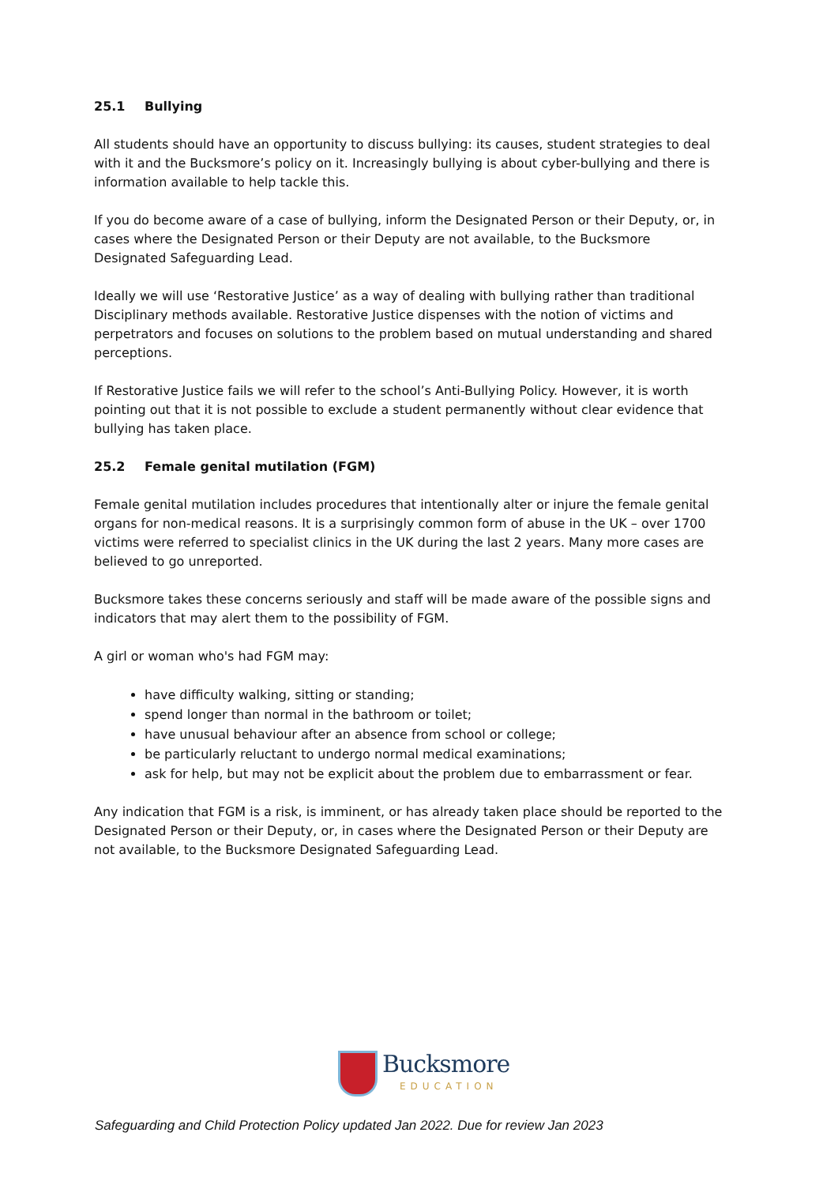25.1 Bullying
All students should have an opportunity to discuss bullying: its causes, student strategies to deal with it and the Bucksmore’s policy on it. Increasingly bullying is about cyber-bullying and there is information available to help tackle this.
If you do become aware of a case of bullying, inform the Designated Person or their Deputy, or, in cases where the Designated Person or their Deputy are not available, to the Bucksmore Designated Safeguarding Lead.
Ideally we will use ‘Restorative Justice’ as a way of dealing with bullying rather than traditional Disciplinary methods available. Restorative Justice dispenses with the notion of victims and perpetrators and focuses on solutions to the problem based on mutual understanding and shared perceptions.
If Restorative Justice fails we will refer to the school’s Anti-Bullying Policy. However, it is worth pointing out that it is not possible to exclude a student permanently without clear evidence that bullying has taken place.
25.2 Female genital mutilation (FGM)
Female genital mutilation includes procedures that intentionally alter or injure the female genital organs for non-medical reasons. It is a surprisingly common form of abuse in the UK – over 1700 victims were referred to specialist clinics in the UK during the last 2 years. Many more cases are believed to go unreported.
Bucksmore takes these concerns seriously and staff will be made aware of the possible signs and indicators that may alert them to the possibility of FGM.
A girl or woman who's had FGM may:
have difficulty walking, sitting or standing;
spend longer than normal in the bathroom or toilet;
have unusual behaviour after an absence from school or college;
be particularly reluctant to undergo normal medical examinations;
ask for help, but may not be explicit about the problem due to embarrassment or fear.
Any indication that FGM is a risk, is imminent, or has already taken place should be reported to the Designated Person or their Deputy, or, in cases where the Designated Person or their Deputy are not available, to the Bucksmore Designated Safeguarding Lead.
Bucksmore
EDUCATION
Safeguarding and Child Protection Policy updated Jan 2022. Due for review Jan 2023